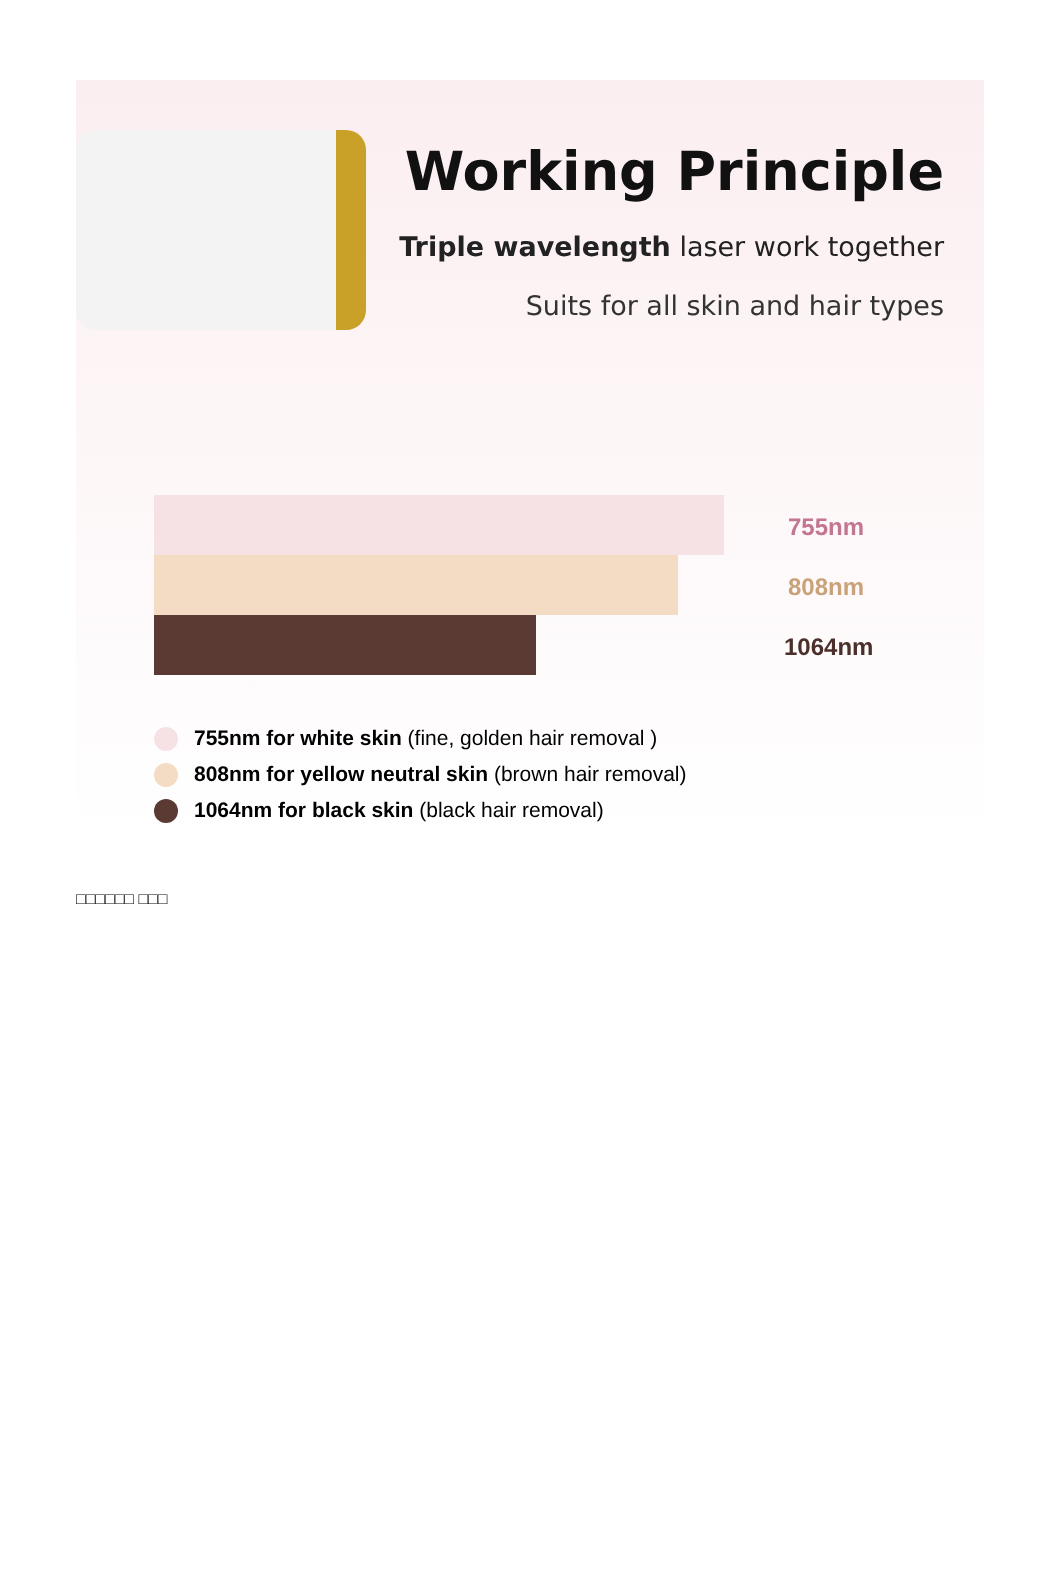Working Principle
Triple wavelength laser work together
Suits for all skin and hair types
755nm
808nm
1064nm
755nm for white skin (fine, golden hair removal )
808nm for yellow neutral skin (brown hair removal)
1064nm for black skin (black hair removal)
□□□□□□ □□□